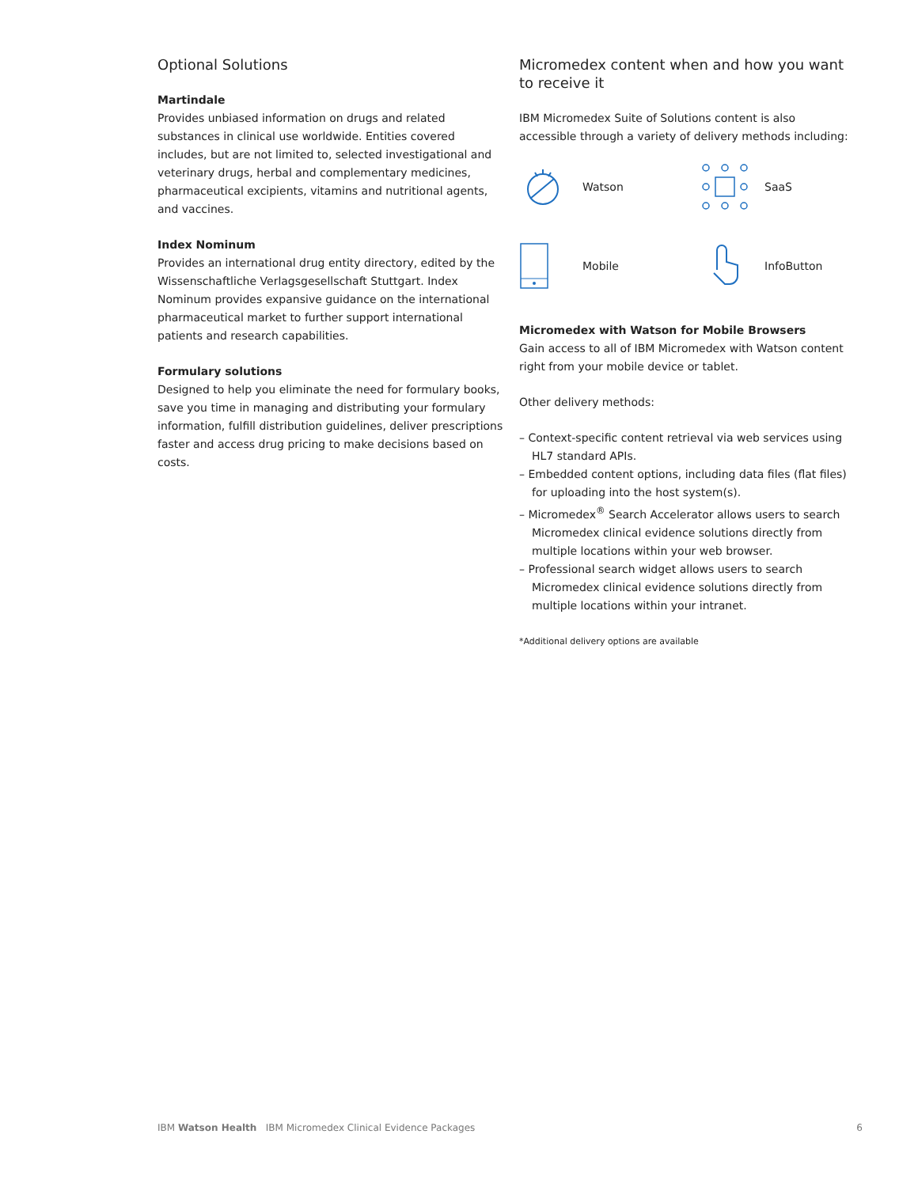Optional Solutions
Martindale
Provides unbiased information on drugs and related substances in clinical use worldwide. Entities covered includes, but are not limited to, selected investigational and veterinary drugs, herbal and complementary medicines, pharmaceutical excipients, vitamins and nutritional agents, and vaccines.
Index Nominum
Provides an international drug entity directory, edited by the Wissenschaftliche Verlagsgesellschaft Stuttgart. Index Nominum provides expansive guidance on the international pharmaceutical market to further support international patients and research capabilities.
Formulary solutions
Designed to help you eliminate the need for formulary books, save you time in managing and distributing your formulary information, fulfill distribution guidelines, deliver prescriptions faster and access drug pricing to make decisions based on costs.
Micromedex content when and how you want to receive it
IBM Micromedex Suite of Solutions content is also accessible through a variety of delivery methods including:
Watson SaaS Mobile InfoButton
Micromedex with Watson for Mobile Browsers
Gain access to all of IBM Micromedex with Watson content right from your mobile device or tablet.
Other delivery methods:
– Context-specific content retrieval via web services using HL7 standard APIs.
– Embedded content options, including data files (flat files) for uploading into the host system(s).
– Micromedex<sup>®</sup> Search Accelerator allows users to search Micromedex clinical evidence solutions directly from multiple locations within your web browser.
– Professional search widget allows users to search Micromedex clinical evidence solutions directly from multiple locations within your intranet.
*Additional delivery options are available
IBM Watson Health IBM Micromedex Clinical Evidence Packages 6